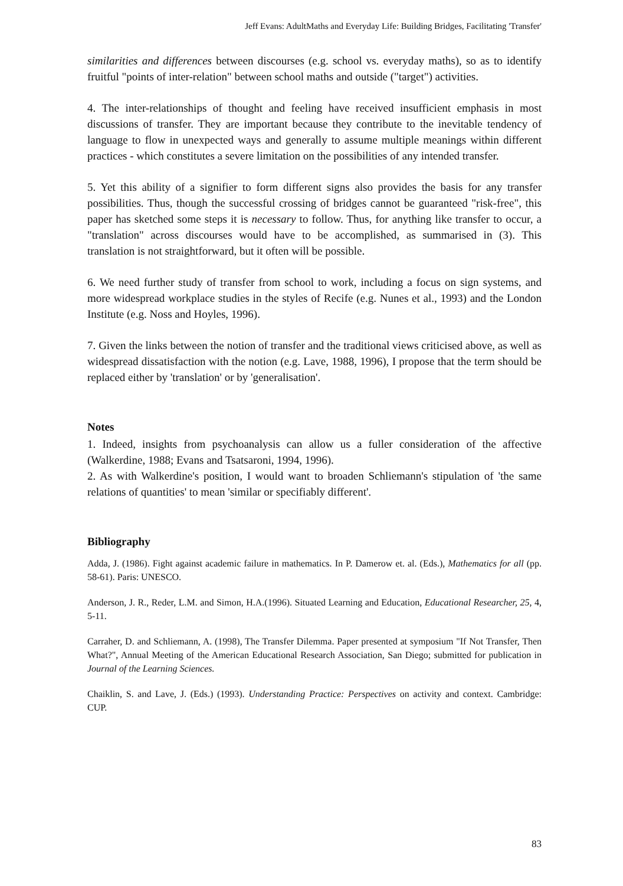Jeff Evans: AdultMaths and Everyday Life: Building Bridges, Facilitating 'Transfer'
similarities and differences between discourses (e.g. school vs. everyday maths), so as to identify fruitful "points of inter-relation" between school maths and outside ("target") activities.
4. The inter-relationships of thought and feeling have received insufficient emphasis in most discussions of transfer. They are important because they contribute to the inevitable tendency of language to flow in unexpected ways and generally to assume multiple meanings within different practices - which constitutes a severe limitation on the possibilities of any intended transfer.
5. Yet this ability of a signifier to form different signs also provides the basis for any transfer possibilities. Thus, though the successful crossing of bridges cannot be guaranteed "risk-free", this paper has sketched some steps it is necessary to follow. Thus, for anything like transfer to occur, a "translation" across discourses would have to be accomplished, as summarised in (3). This translation is not straightforward, but it often will be possible.
6. We need further study of transfer from school to work, including a focus on sign systems, and more widespread workplace studies in the styles of Recife (e.g. Nunes et al., 1993) and the London Institute (e.g. Noss and Hoyles, 1996).
7. Given the links between the notion of transfer and the traditional views criticised above, as well as widespread dissatisfaction with the notion (e.g. Lave, 1988, 1996), I propose that the term should be replaced either by 'translation' or by 'generalisation'.
Notes
1. Indeed, insights from psychoanalysis can allow us a fuller consideration of the affective (Walkerdine, 1988; Evans and Tsatsaroni, 1994, 1996).
2. As with Walkerdine's position, I would want to broaden Schliemann's stipulation of 'the same relations of quantities' to mean 'similar or specifiably different'.
Bibliography
Adda, J. (1986). Fight against academic failure in mathematics. In P. Damerow et. al. (Eds.), Mathematics for all (pp. 58-61). Paris: UNESCO.
Anderson, J. R., Reder, L.M. and Simon, H.A.(1996). Situated Learning and Education, Educational Researcher, 25, 4, 5-11.
Carraher, D. and Schliemann, A. (1998), The Transfer Dilemma. Paper presented at symposium "If Not Transfer, Then What?", Annual Meeting of the American Educational Research Association, San Diego; submitted for publication in Journal of the Learning Sciences.
Chaiklin, S. and Lave, J. (Eds.) (1993). Understanding Practice: Perspectives on activity and context. Cambridge: CUP.
83